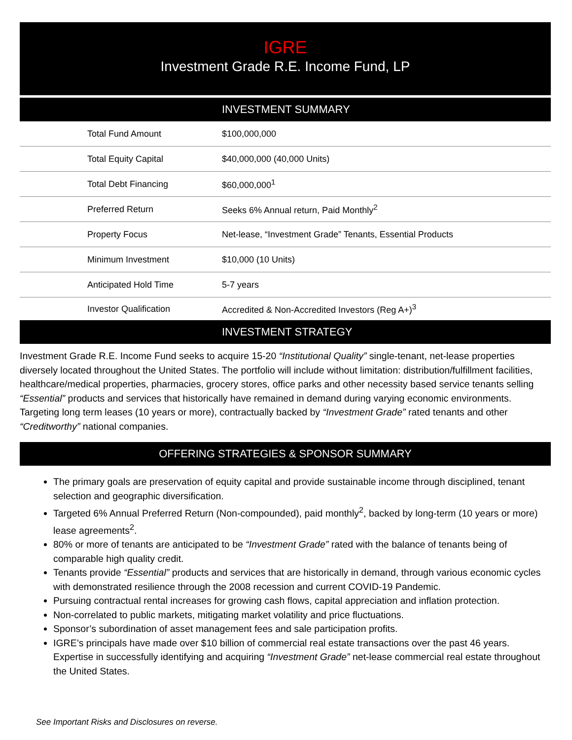IGRE
Investment Grade R.E. Income Fund, LP
INVESTMENT SUMMARY
| Total Fund Amount | $100,000,000 |
| Total Equity Capital | $40,000,000 (40,000 Units) |
| Total Debt Financing | $60,000,000<sup>1</sup> |
| Preferred Return | Seeks 6% Annual return, Paid Monthly<sup>2</sup> |
| Property Focus | Net-lease, “Investment Grade” Tenants, Essential Products |
| Minimum Investment | $10,000 (10 Units) |
| Anticipated Hold Time | 5-7 years |
| Investor Qualification | Accredited & Non-Accredited Investors (Reg A+)<sup>3</sup> |
INVESTMENT STRATEGY
Investment Grade R.E. Income Fund seeks to acquire 15-20 “Institutional Quality” single-tenant, net-lease properties diversely located throughout the United States. The portfolio will include without limitation: distribution/fulfillment facilities, healthcare/medical properties, pharmacies, grocery stores, office parks and other necessity based service tenants selling “Essential” products and services that historically have remained in demand during varying economic environments. Targeting long term leases (10 years or more), contractually backed by “Investment Grade” rated tenants and other “Creditworthy” national companies.
OFFERING STRATEGIES & SPONSOR SUMMARY
The primary goals are preservation of equity capital and provide sustainable income through disciplined, tenant selection and geographic diversification.
Targeted 6% Annual Preferred Return (Non-compounded), paid monthly<sup>2</sup>, backed by long-term (10 years or more) lease agreements<sup>2</sup>.
80% or more of tenants are anticipated to be “Investment Grade” rated with the balance of tenants being of comparable high quality credit.
Tenants provide “Essential” products and services that are historically in demand, through various economic cycles with demonstrated resilience through the 2008 recession and current COVID-19 Pandemic.
Pursuing contractual rental increases for growing cash flows, capital appreciation and inflation protection.
Non-correlated to public markets, mitigating market volatility and price fluctuations.
Sponsor’s subordination of asset management fees and sale participation profits.
IGRE’s principals have made over $10 billion of commercial real estate transactions over the past 46 years. Expertise in successfully identifying and acquiring “Investment Grade” net-lease commercial real estate throughout the United States.
See Important Risks and Disclosures on reverse.